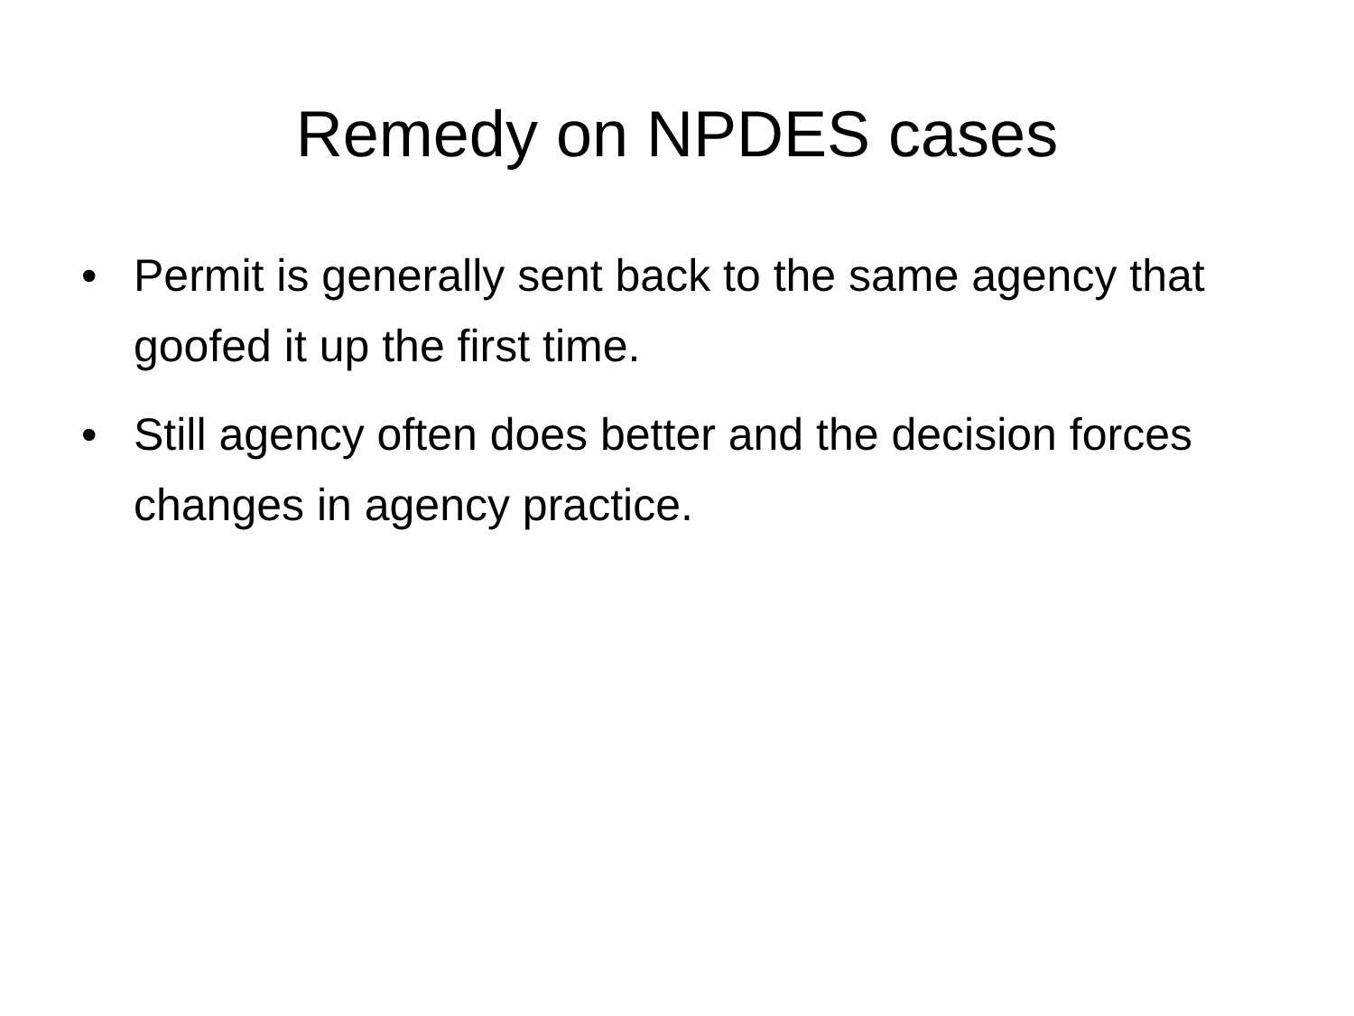Remedy on NPDES cases
• Permit is generally sent back to the same agency that goofed it up the first time.
• Still agency often does better and the decision forces changes in agency practice.